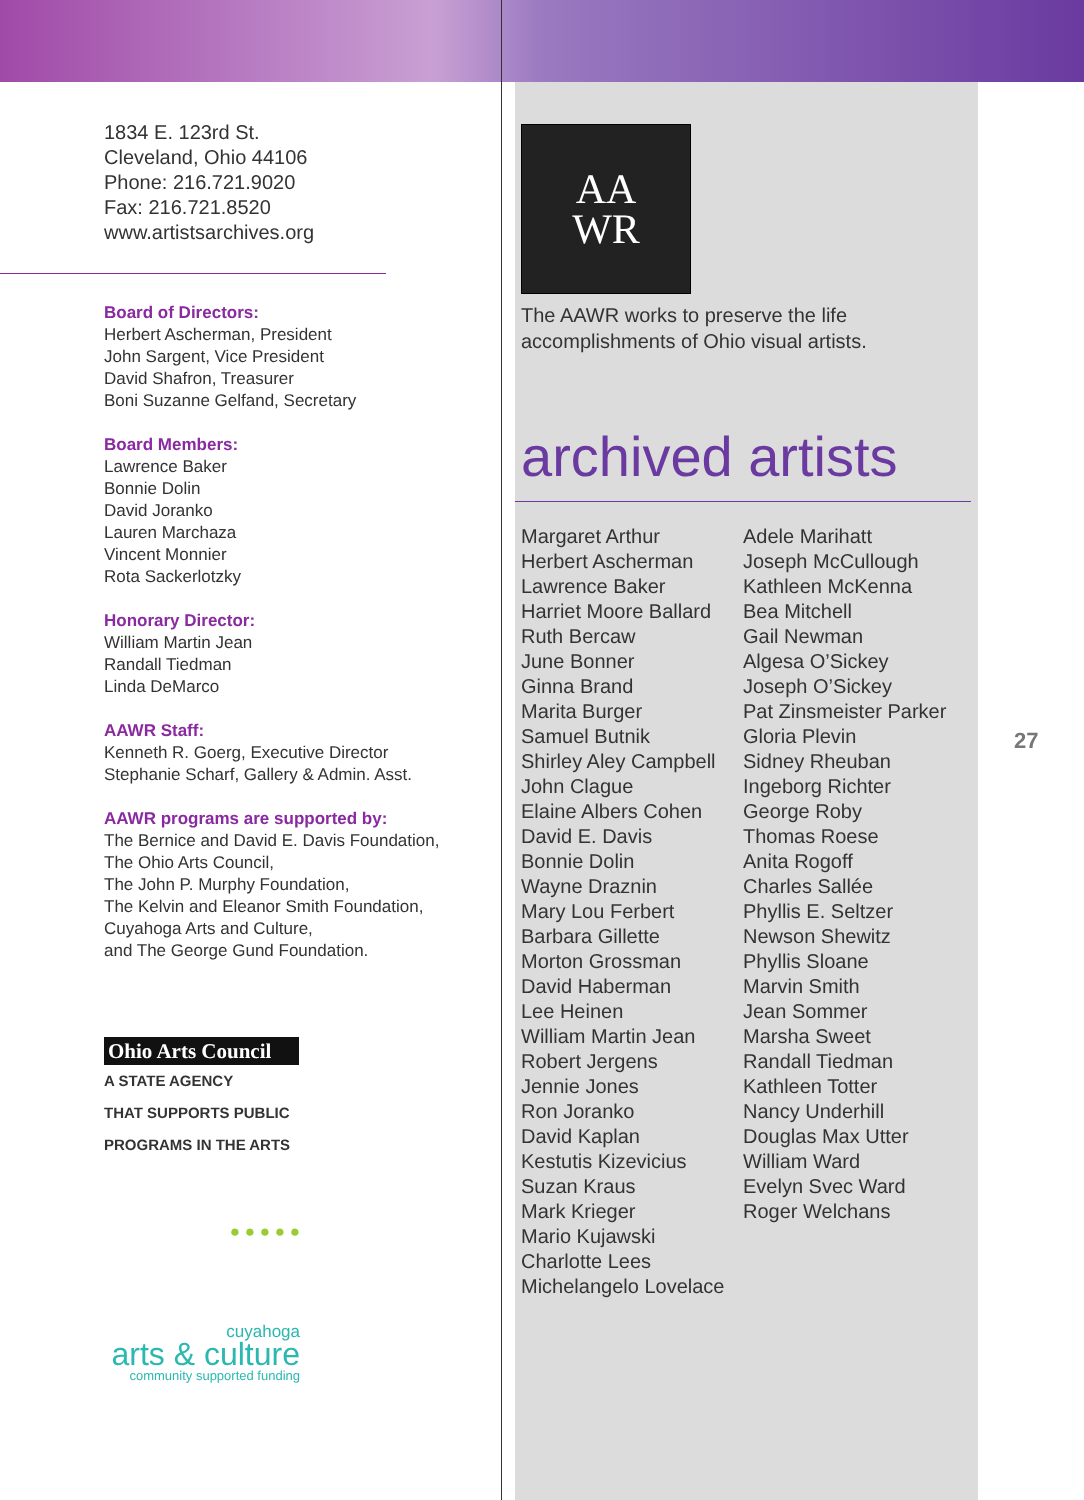1834 E. 123rd St.
Cleveland, Ohio 44106
Phone: 216.721.9020
Fax: 216.721.8520
www.artistsarchives.org
Board of Directors:
Herbert Ascherman, President
John Sargent, Vice President
David Shafron, Treasurer
Boni Suzanne Gelfand, Secretary
Board Members:
Lawrence Baker
Bonnie Dolin
David Joranko
Lauren Marchaza
Vincent Monnier
Rota Sackerlotzky
Honorary Director:
William Martin Jean
Randall Tiedman
Linda DeMarco
AAWR Staff:
Kenneth R. Goerg, Executive Director
Stephanie Scharf, Gallery & Admin. Asst.
AAWR programs are supported by:
The Bernice and David E. Davis Foundation,
The Ohio Arts Council,
The John P. Murphy Foundation,
The Kelvin and Eleanor Smith Foundation,
Cuyahoga Arts and Culture,
and The George Gund Foundation.
Ohio Arts Council
A STATE AGENCY
THAT SUPPORTS PUBLIC
PROGRAMS IN THE ARTS
● ● ● ● ●
cuyahoga
arts & culture
community supported funding
AA
WR
The AAWR works to preserve the life accomplishments of Ohio visual artists.
archived artists
Margaret Arthur
Herbert Ascherman
Lawrence Baker
Harriet Moore Ballard
Ruth Bercaw
June Bonner
Ginna Brand
Marita Burger
Samuel Butnik
Shirley Aley Campbell
John Clague
Elaine Albers Cohen
David E. Davis
Bonnie Dolin
Wayne Draznin
Mary Lou Ferbert
Barbara Gillette
Morton Grossman
David Haberman
Lee Heinen
William Martin Jean
Robert Jergens
Jennie Jones
Ron Joranko
David Kaplan
Kestutis Kizevicius
Suzan Kraus
Mark Krieger
Mario Kujawski
Charlotte Lees
Michelangelo Lovelace
Adele Marihatt
Joseph McCullough
Kathleen McKenna
Bea Mitchell
Gail Newman
Algesa O’Sickey
Joseph O’Sickey
Pat Zinsmeister Parker
Gloria Plevin
Sidney Rheuban
Ingeborg Richter
George Roby
Thomas Roese
Anita Rogoff
Charles Sallée
Phyllis E. Seltzer
Newson Shewitz
Phyllis Sloane
Marvin Smith
Jean Sommer
Marsha Sweet
Randall Tiedman
Kathleen Totter
Nancy Underhill
Douglas Max Utter
William Ward
Evelyn Svec Ward
Roger Welchans
27